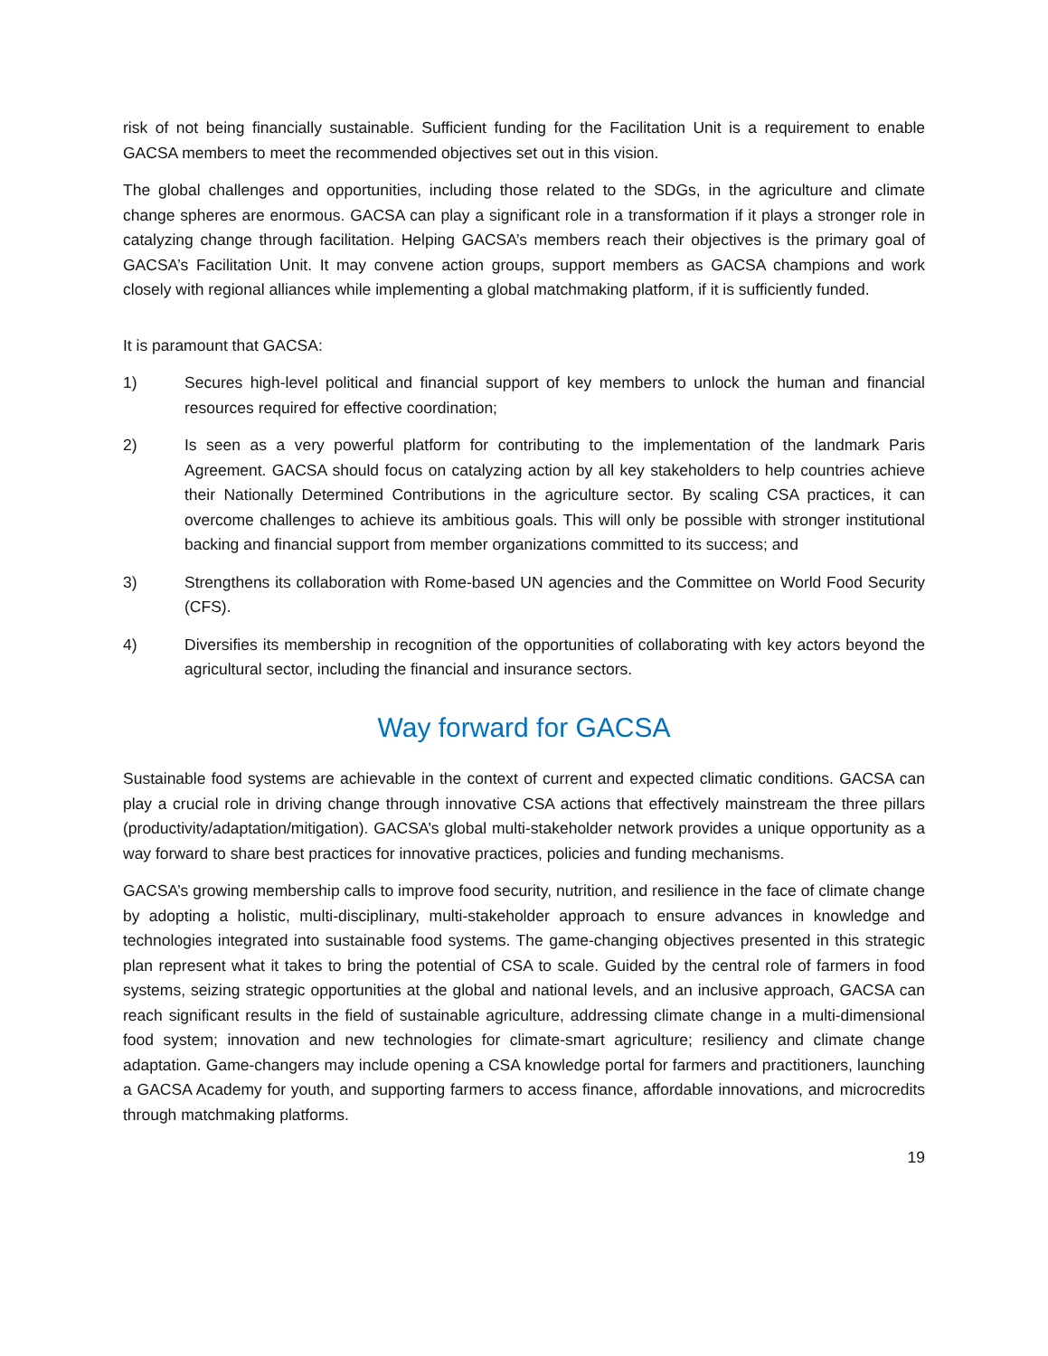risk of not being financially sustainable. Sufficient funding for the Facilitation Unit is a requirement to enable GACSA members to meet the recommended objectives set out in this vision.
The global challenges and opportunities, including those related to the SDGs, in the agriculture and climate change spheres are enormous. GACSA can play a significant role in a transformation if it plays a stronger role in catalyzing change through facilitation. Helping GACSA’s members reach their objectives is the primary goal of GACSA’s Facilitation Unit. It may convene action groups, support members as GACSA champions and work closely with regional alliances while implementing a global matchmaking platform, if it is sufficiently funded.
It is paramount that GACSA:
1) Secures high-level political and financial support of key members to unlock the human and financial resources required for effective coordination;
2) Is seen as a very powerful platform for contributing to the implementation of the landmark Paris Agreement. GACSA should focus on catalyzing action by all key stakeholders to help countries achieve their Nationally Determined Contributions in the agriculture sector. By scaling CSA practices, it can overcome challenges to achieve its ambitious goals. This will only be possible with stronger institutional backing and financial support from member organizations committed to its success; and
3) Strengthens its collaboration with Rome-based UN agencies and the Committee on World Food Security (CFS).
4) Diversifies its membership in recognition of the opportunities of collaborating with key actors beyond the agricultural sector, including the financial and insurance sectors.
Way forward for GACSA
Sustainable food systems are achievable in the context of current and expected climatic conditions. GACSA can play a crucial role in driving change through innovative CSA actions that effectively mainstream the three pillars (productivity/adaptation/mitigation). GACSA’s global multi-stakeholder network provides a unique opportunity as a way forward to share best practices for innovative practices, policies and funding mechanisms.
GACSA’s growing membership calls to improve food security, nutrition, and resilience in the face of climate change by adopting a holistic, multi-disciplinary, multi-stakeholder approach to ensure advances in knowledge and technologies integrated into sustainable food systems. The game-changing objectives presented in this strategic plan represent what it takes to bring the potential of CSA to scale. Guided by the central role of farmers in food systems, seizing strategic opportunities at the global and national levels, and an inclusive approach, GACSA can reach significant results in the field of sustainable agriculture, addressing climate change in a multi-dimensional food system; innovation and new technologies for climate-smart agriculture; resiliency and climate change adaptation. Game-changers may include opening a CSA knowledge portal for farmers and practitioners, launching a GACSA Academy for youth, and supporting farmers to access finance, affordable innovations, and microcredits through matchmaking platforms.
19